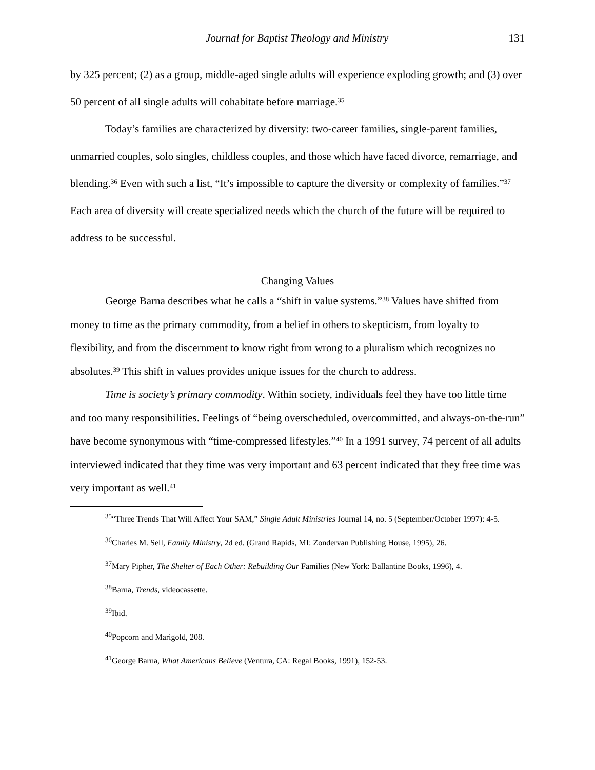Journal for Baptist Theology and Ministry 131
by 325 percent; (2) as a group, middle-aged single adults will experience exploding growth; and (3) over 50 percent of all single adults will cohabitate before marriage.<sup>35</sup>
Today’s families are characterized by diversity: two-career families, single-parent families, unmarried couples, solo singles, childless couples, and those which have faced divorce, remarriage, and blending.<sup>36</sup> Even with such a list, “It’s impossible to capture the diversity or complexity of families.”<sup>37</sup> Each area of diversity will create specialized needs which the church of the future will be required to address to be successful.
Changing Values
George Barna describes what he calls a “shift in value systems.”<sup>38</sup> Values have shifted from money to time as the primary commodity, from a belief in others to skepticism, from loyalty to flexibility, and from the discernment to know right from wrong to a pluralism which recognizes no absolutes.<sup>39</sup> This shift in values provides unique issues for the church to address.
Time is society’s primary commodity. Within society, individuals feel they have too little time and too many responsibilities. Feelings of “being overscheduled, overcommitted, and always-on-the-run” have become synonymous with “time-compressed lifestyles.”<sup>40</sup> In a 1991 survey, 74 percent of all adults interviewed indicated that they time was very important and 63 percent indicated that they free time was very important as well.<sup>41</sup>
<sup>35</sup> “Three Trends That Will Affect Your SAM,” Single Adult Ministries Journal 14, no. 5 (September/October 1997): 4-5.
<sup>36</sup> Charles M. Sell, Family Ministry, 2d ed. (Grand Rapids, MI: Zondervan Publishing House, 1995), 26.
<sup>37</sup> Mary Pipher, The Shelter of Each Other: Rebuilding Our Families (New York: Ballantine Books, 1996), 4.
<sup>38</sup> Barna, Trends, videocassette.
<sup>39</sup> Ibid.
<sup>40</sup> Popcorn and Marigold, 208.
<sup>41</sup> George Barna, What Americans Believe (Ventura, CA: Regal Books, 1991), 152-53.